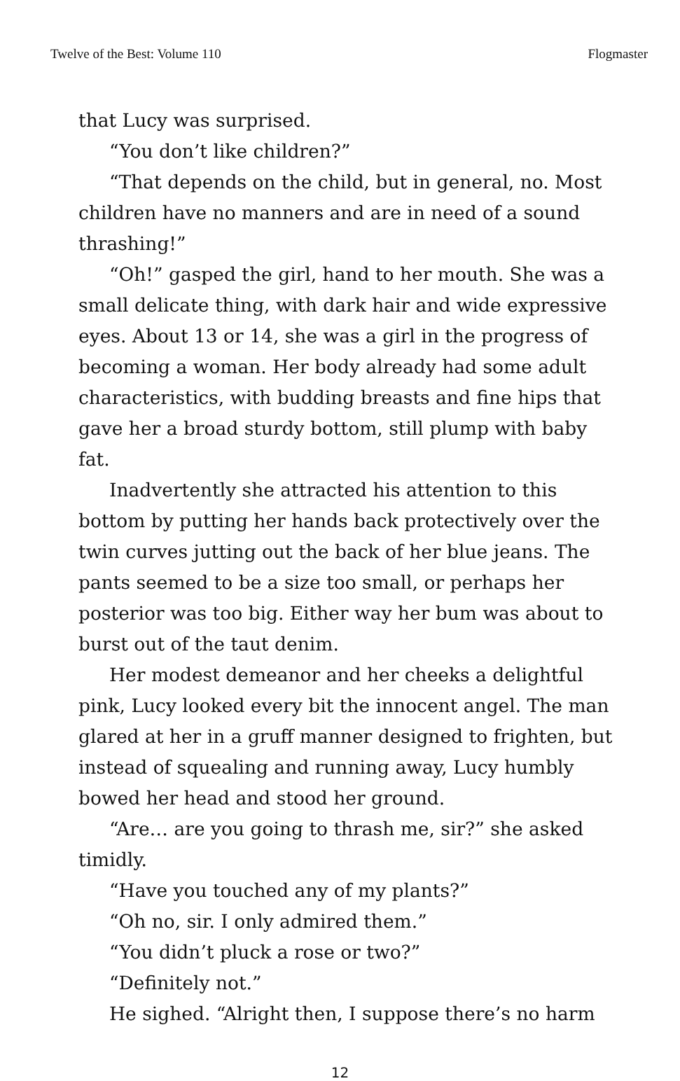Twelve of the Best: Volume 110 Flogmaster
that Lucy was surprised.
“You don’t like children?”
“That depends on the child, but in general, no. Most children have no manners and are in need of a sound thrashing!”
“Oh!” gasped the girl, hand to her mouth. She was a small delicate thing, with dark hair and wide expressive eyes. About 13 or 14, she was a girl in the progress of becoming a woman. Her body already had some adult characteristics, with budding breasts and fine hips that gave her a broad sturdy bottom, still plump with baby fat.
Inadvertently she attracted his attention to this bottom by putting her hands back protectively over the twin curves jutting out the back of her blue jeans. The pants seemed to be a size too small, or perhaps her posterior was too big. Either way her bum was about to burst out of the taut denim.
Her modest demeanor and her cheeks a delightful pink, Lucy looked every bit the innocent angel. The man glared at her in a gruff manner designed to frighten, but instead of squealing and running away, Lucy humbly bowed her head and stood her ground.
“Are… are you going to thrash me, sir?” she asked timidly.
“Have you touched any of my plants?”
“Oh no, sir. I only admired them.”
“You didn’t pluck a rose or two?”
“Definitely not.”
He sighed. “Alright then, I suppose there’s no harm
12